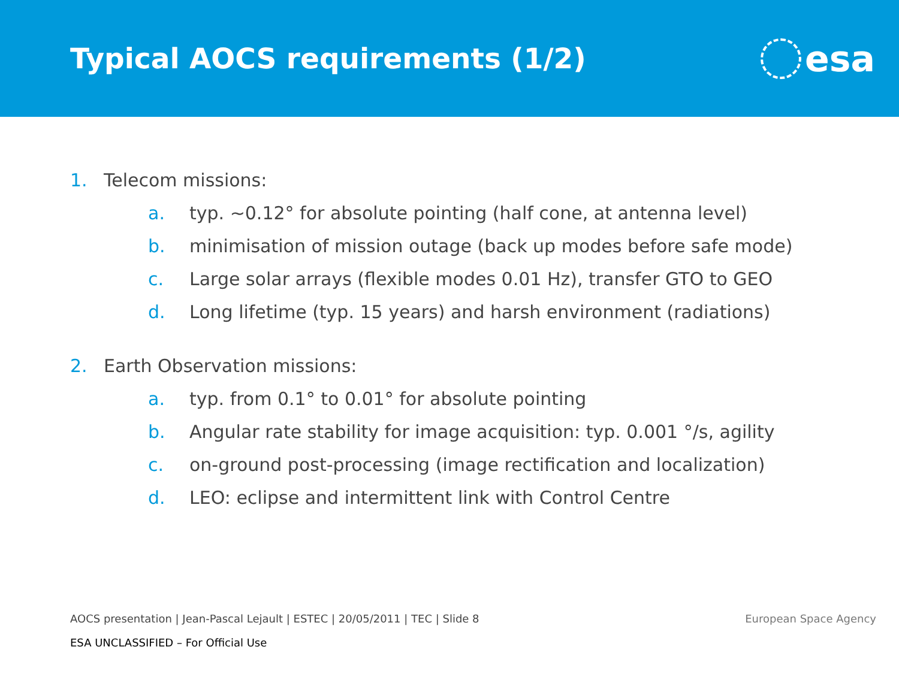Typical AOCS requirements (1/2)
esa
1. Telecom missions:
a. typ. ~0.12° for absolute pointing (half cone, at antenna level)
b. minimisation of mission outage (back up modes before safe mode)
c. Large solar arrays (flexible modes 0.01 Hz), transfer GTO to GEO
d. Long lifetime (typ. 15 years) and harsh environment (radiations)
2. Earth Observation missions:
a. typ. from 0.1° to 0.01° for absolute pointing
b. Angular rate stability for image acquisition: typ. 0.001 °/s, agility
c. on-ground post-processing (image rectification and localization)
d. LEO: eclipse and intermittent link with Control Centre
AOCS presentation | Jean-Pascal Lejault | ESTEC | 20/05/2011 | TEC | Slide 8 European Space Agency
ESA UNCLASSIFIED – For Official Use